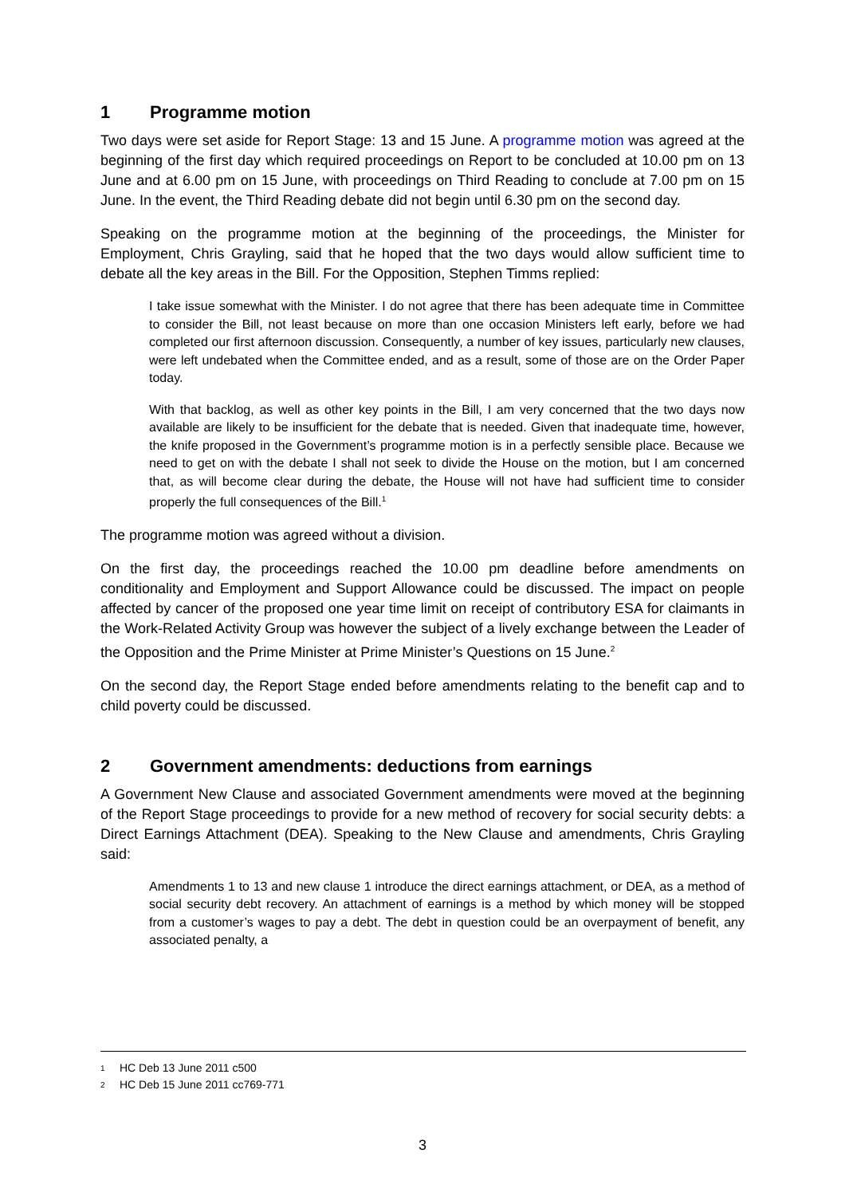1 Programme motion
Two days were set aside for Report Stage: 13 and 15 June. A programme motion was agreed at the beginning of the first day which required proceedings on Report to be concluded at 10.00 pm on 13 June and at 6.00 pm on 15 June, with proceedings on Third Reading to conclude at 7.00 pm on 15 June. In the event, the Third Reading debate did not begin until 6.30 pm on the second day.
Speaking on the programme motion at the beginning of the proceedings, the Minister for Employment, Chris Grayling, said that he hoped that the two days would allow sufficient time to debate all the key areas in the Bill. For the Opposition, Stephen Timms replied:
I take issue somewhat with the Minister. I do not agree that there has been adequate time in Committee to consider the Bill, not least because on more than one occasion Ministers left early, before we had completed our first afternoon discussion. Consequently, a number of key issues, particularly new clauses, were left undebated when the Committee ended, and as a result, some of those are on the Order Paper today.
With that backlog, as well as other key points in the Bill, I am very concerned that the two days now available are likely to be insufficient for the debate that is needed. Given that inadequate time, however, the knife proposed in the Government’s programme motion is in a perfectly sensible place. Because we need to get on with the debate I shall not seek to divide the House on the motion, but I am concerned that, as will become clear during the debate, the House will not have had sufficient time to consider properly the full consequences of the Bill.<sup>1</sup>
The programme motion was agreed without a division.
On the first day, the proceedings reached the 10.00 pm deadline before amendments on conditionality and Employment and Support Allowance could be discussed. The impact on people affected by cancer of the proposed one year time limit on receipt of contributory ESA for claimants in the Work-Related Activity Group was however the subject of a lively exchange between the Leader of the Opposition and the Prime Minister at Prime Minister’s Questions on 15 June.<sup>2</sup>
On the second day, the Report Stage ended before amendments relating to the benefit cap and to child poverty could be discussed.
2 Government amendments: deductions from earnings
A Government New Clause and associated Government amendments were moved at the beginning of the Report Stage proceedings to provide for a new method of recovery for social security debts: a Direct Earnings Attachment (DEA). Speaking to the New Clause and amendments, Chris Grayling said:
Amendments 1 to 13 and new clause 1 introduce the direct earnings attachment, or DEA, as a method of social security debt recovery. An attachment of earnings is a method by which money will be stopped from a customer’s wages to pay a debt. The debt in question could be an overpayment of benefit, any associated penalty, a
1 HC Deb 13 June 2011 c500
2 HC Deb 15 June 2011 cc769-771
3